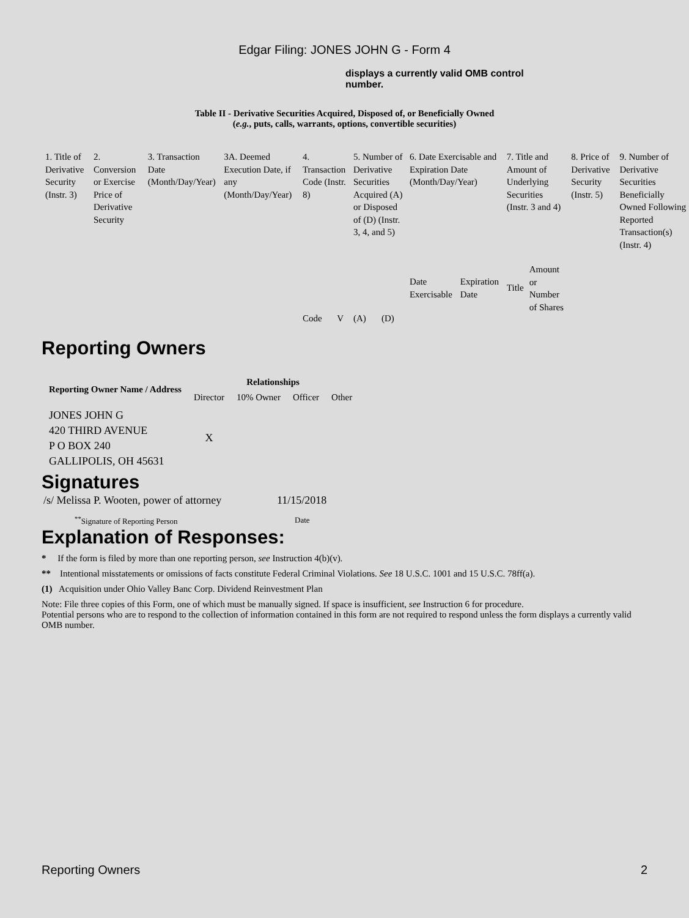Edgar Filing: JONES JOHN G - Form 4
displays a currently valid OMB control number.
Table II - Derivative Securities Acquired, Disposed of, or Beneficially Owned
(e.g., puts, calls, warrants, options, convertible securities)
| 1. Title of Derivative Security (Instr. 3) | 2. Conversion or Exercise Price of Derivative Security | 3. Transaction Date (Month/Day/Year) | 3A. Deemed Execution Date, if any (Month/Day/Year) | 4. Transaction Code (Instr. 8) | | 5. Number of Derivative Securities Acquired (A) or Disposed of (D) (Instr. 3, 4, and 5) | | 6. Date Exercisable and Expiration Date (Month/Day/Year) | | 7. Title and Amount of Underlying Securities (Instr. 3 and 4) | | 8. Price of Derivative Security (Instr. 5) | 9. Number of Derivative Securities Beneficially Owned Following Reported Transaction(s) (Instr. 4) |
| | | | | Code | V | (A) | (D) | Date Exercisable | Expiration Date | Title | Amount or Number of Shares | | |
Reporting Owners
| Reporting Owner Name / Address | Relationships | | | |
| --- | --- | --- | --- | --- |
| | Director | 10% Owner | Officer | Other |
| JONES JOHN G 420 THIRD AVENUE P O BOX 240 GALLIPOLIS, OH 45631 | X | | | |
Signatures
| /s/ Melissa P. Wooten, power of attorney | 11/15/2018 |
| <sup>**</sup> Signature of Reporting Person | Date |
Explanation of Responses:
* If the form is filed by more than one reporting person, see Instruction 4(b)(v).
** Intentional misstatements or omissions of facts constitute Federal Criminal Violations. See 18 U.S.C. 1001 and 15 U.S.C. 78ff(a).
(1) Acquisition under Ohio Valley Banc Corp. Dividend Reinvestment Plan
Note: File three copies of this Form, one of which must be manually signed. If space is insufficient, see Instruction 6 for procedure.
Potential persons who are to respond to the collection of information contained in this form are not required to respond unless the form displays a currently valid OMB number.
Reporting Owners 2